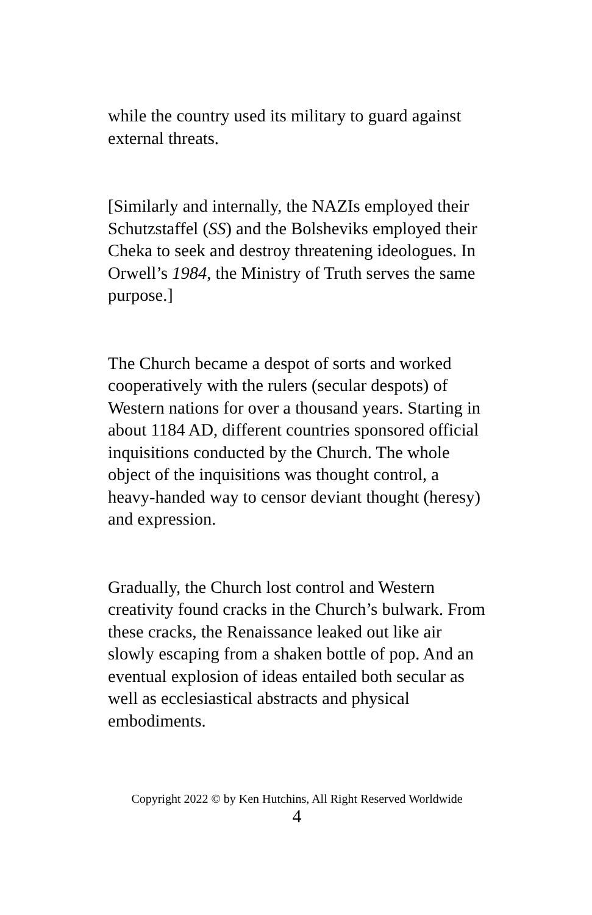while the country used its military to guard against external threats.
[Similarly and internally, the NAZIs employed their Schutzstaffel (SS) and the Bolsheviks employed their Cheka to seek and destroy threatening ideologues. In Orwell’s 1984, the Ministry of Truth serves the same purpose.]
The Church became a despot of sorts and worked cooperatively with the rulers (secular despots) of Western nations for over a thousand years. Starting in about 1184 AD, different countries sponsored official inquisitions conducted by the Church. The whole object of the inquisitions was thought control, a heavy-handed way to censor deviant thought (heresy) and expression.
Gradually, the Church lost control and Western creativity found cracks in the Church’s bulwark. From these cracks, the Renaissance leaked out like air slowly escaping from a shaken bottle of pop. And an eventual explosion of ideas entailed both secular as well as ecclesiastical abstracts and physical embodiments.
Copyright 2022 © by Ken Hutchins, All Right Reserved Worldwide
4